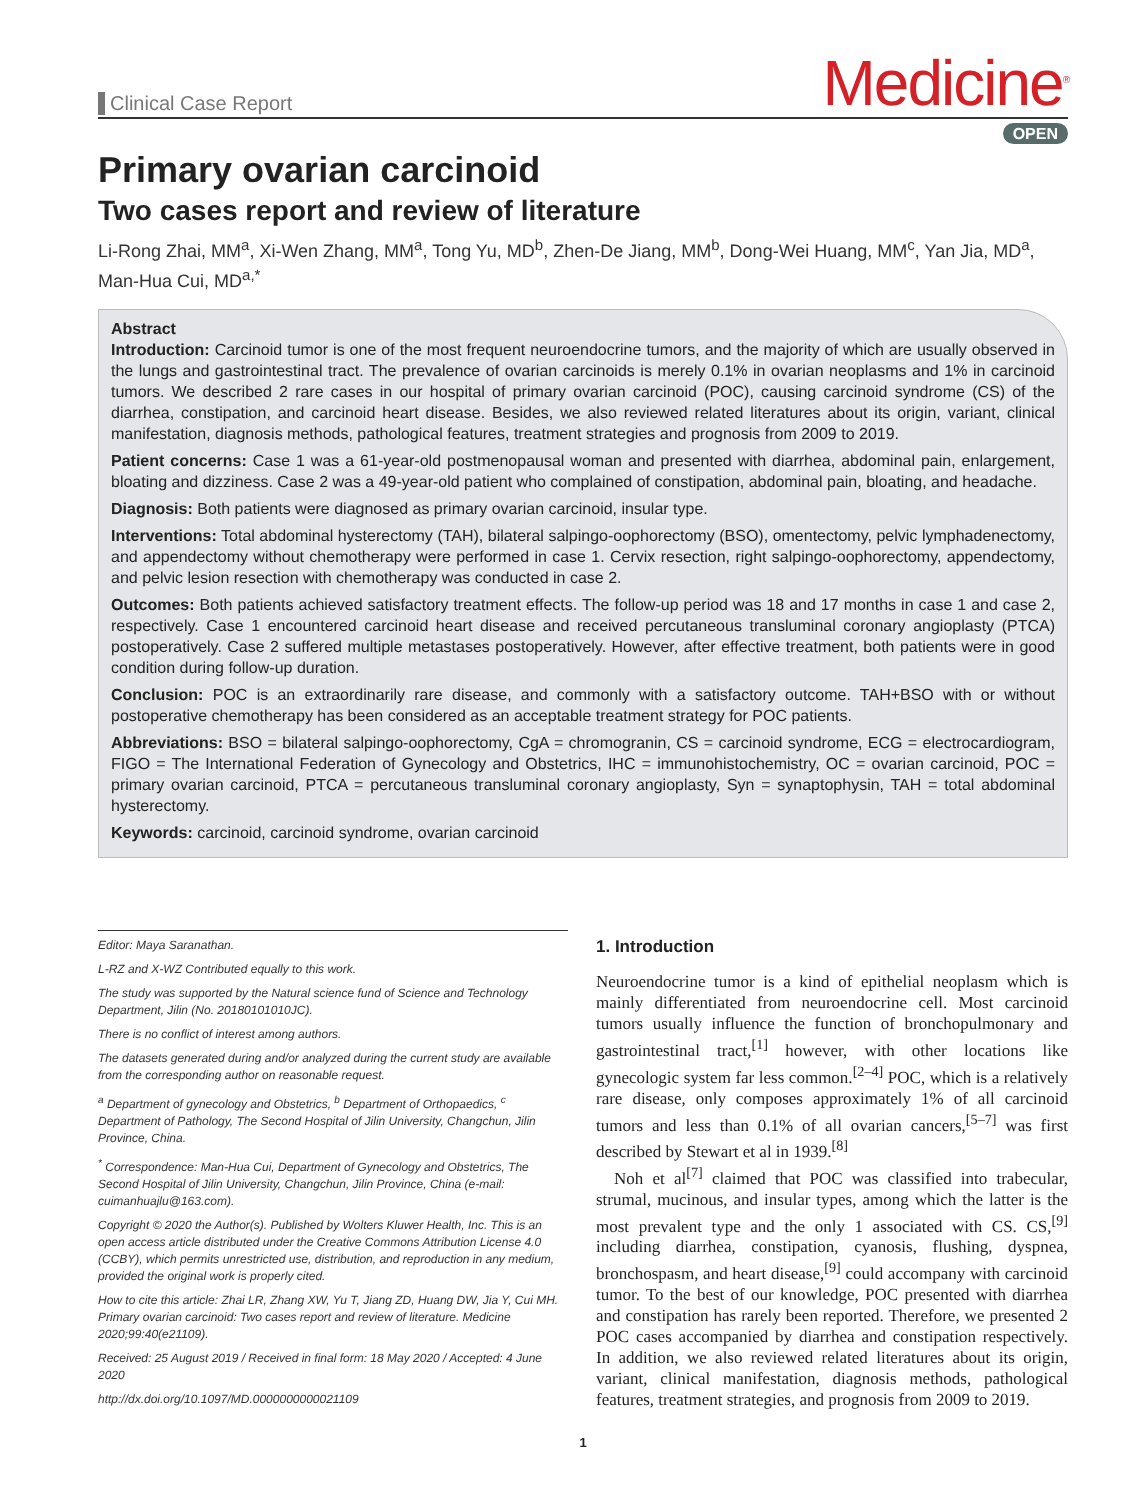Clinical Case Report
Medicine<sup>®</sup>
OPEN
Primary ovarian carcinoid
Two cases report and review of literature
Li-Rong Zhai, MM<sup>a</sup>, Xi-Wen Zhang, MM<sup>a</sup>, Tong Yu, MD<sup>b</sup>, Zhen-De Jiang, MM<sup>b</sup>, Dong-Wei Huang, MM<sup>c</sup>, Yan Jia, MD<sup>a</sup>, Man-Hua Cui, MD<sup>a,*</sup>
Abstract
Introduction: Carcinoid tumor is one of the most frequent neuroendocrine tumors, and the majority of which are usually observed in the lungs and gastrointestinal tract. The prevalence of ovarian carcinoids is merely 0.1% in ovarian neoplasms and 1% in carcinoid tumors. We described 2 rare cases in our hospital of primary ovarian carcinoid (POC), causing carcinoid syndrome (CS) of the diarrhea, constipation, and carcinoid heart disease. Besides, we also reviewed related literatures about its origin, variant, clinical manifestation, diagnosis methods, pathological features, treatment strategies and prognosis from 2009 to 2019.
Patient concerns: Case 1 was a 61-year-old postmenopausal woman and presented with diarrhea, abdominal pain, enlargement, bloating and dizziness. Case 2 was a 49-year-old patient who complained of constipation, abdominal pain, bloating, and headache.
Diagnosis: Both patients were diagnosed as primary ovarian carcinoid, insular type.
Interventions: Total abdominal hysterectomy (TAH), bilateral salpingo-oophorectomy (BSO), omentectomy, pelvic lymphadenectomy, and appendectomy without chemotherapy were performed in case 1. Cervix resection, right salpingo-oophorectomy, appendectomy, and pelvic lesion resection with chemotherapy was conducted in case 2.
Outcomes: Both patients achieved satisfactory treatment effects. The follow-up period was 18 and 17 months in case 1 and case 2, respectively. Case 1 encountered carcinoid heart disease and received percutaneous transluminal coronary angioplasty (PTCA) postoperatively. Case 2 suffered multiple metastases postoperatively. However, after effective treatment, both patients were in good condition during follow-up duration.
Conclusion: POC is an extraordinarily rare disease, and commonly with a satisfactory outcome. TAH+BSO with or without postoperative chemotherapy has been considered as an acceptable treatment strategy for POC patients.
Abbreviations: BSO = bilateral salpingo-oophorectomy, CgA = chromogranin, CS = carcinoid syndrome, ECG = electrocardiogram, FIGO = The International Federation of Gynecology and Obstetrics, IHC = immunohistochemistry, OC = ovarian carcinoid, POC = primary ovarian carcinoid, PTCA = percutaneous transluminal coronary angioplasty, Syn = synaptophysin, TAH = total abdominal hysterectomy.
Keywords: carcinoid, carcinoid syndrome, ovarian carcinoid
Editor: Maya Saranathan.
L-RZ and X-WZ Contributed equally to this work.
The study was supported by the Natural science fund of Science and Technology Department, Jilin (No. 20180101010JC).
There is no conflict of interest among authors.
The datasets generated during and/or analyzed during the current study are available from the corresponding author on reasonable request.
<sup>a</sup> Department of gynecology and Obstetrics, <sup>b</sup> Department of Orthopaedics, <sup>c</sup> Department of Pathology, The Second Hospital of Jilin University, Changchun, Jilin Province, China.
<sup>*</sup> Correspondence: Man-Hua Cui, Department of Gynecology and Obstetrics, The Second Hospital of Jilin University, Changchun, Jilin Province, China (e-mail: cuimanhuajlu@163.com).
Copyright © 2020 the Author(s). Published by Wolters Kluwer Health, Inc. This is an open access article distributed under the Creative Commons Attribution License 4.0 (CCBY), which permits unrestricted use, distribution, and reproduction in any medium, provided the original work is properly cited.
How to cite this article: Zhai LR, Zhang XW, Yu T, Jiang ZD, Huang DW, Jia Y, Cui MH. Primary ovarian carcinoid: Two cases report and review of literature. Medicine 2020;99:40(e21109).
Received: 25 August 2019 / Received in final form: 18 May 2020 / Accepted: 4 June 2020
http://dx.doi.org/10.1097/MD.0000000000021109
1. Introduction
Neuroendocrine tumor is a kind of epithelial neoplasm which is mainly differentiated from neuroendocrine cell. Most carcinoid tumors usually influence the function of bronchopulmonary and gastrointestinal tract,<sup>[1]</sup> however, with other locations like gynecologic system far less common.<sup>[2–4]</sup> POC, which is a relatively rare disease, only composes approximately 1% of all carcinoid tumors and less than 0.1% of all ovarian cancers,<sup>[5–7]</sup> was first described by Stewart et al in 1939.<sup>[8]</sup>
Noh et al<sup>[7]</sup> claimed that POC was classified into trabecular, strumal, mucinous, and insular types, among which the latter is the most prevalent type and the only 1 associated with CS. CS,<sup>[9]</sup> including diarrhea, constipation, cyanosis, flushing, dyspnea, bronchospasm, and heart disease,<sup>[9]</sup> could accompany with carcinoid tumor. To the best of our knowledge, POC presented with diarrhea and constipation has rarely been reported. Therefore, we presented 2 POC cases accompanied by diarrhea and constipation respectively. In addition, we also reviewed related literatures about its origin, variant, clinical manifestation, diagnosis methods, pathological features, treatment strategies, and prognosis from 2009 to 2019.
1